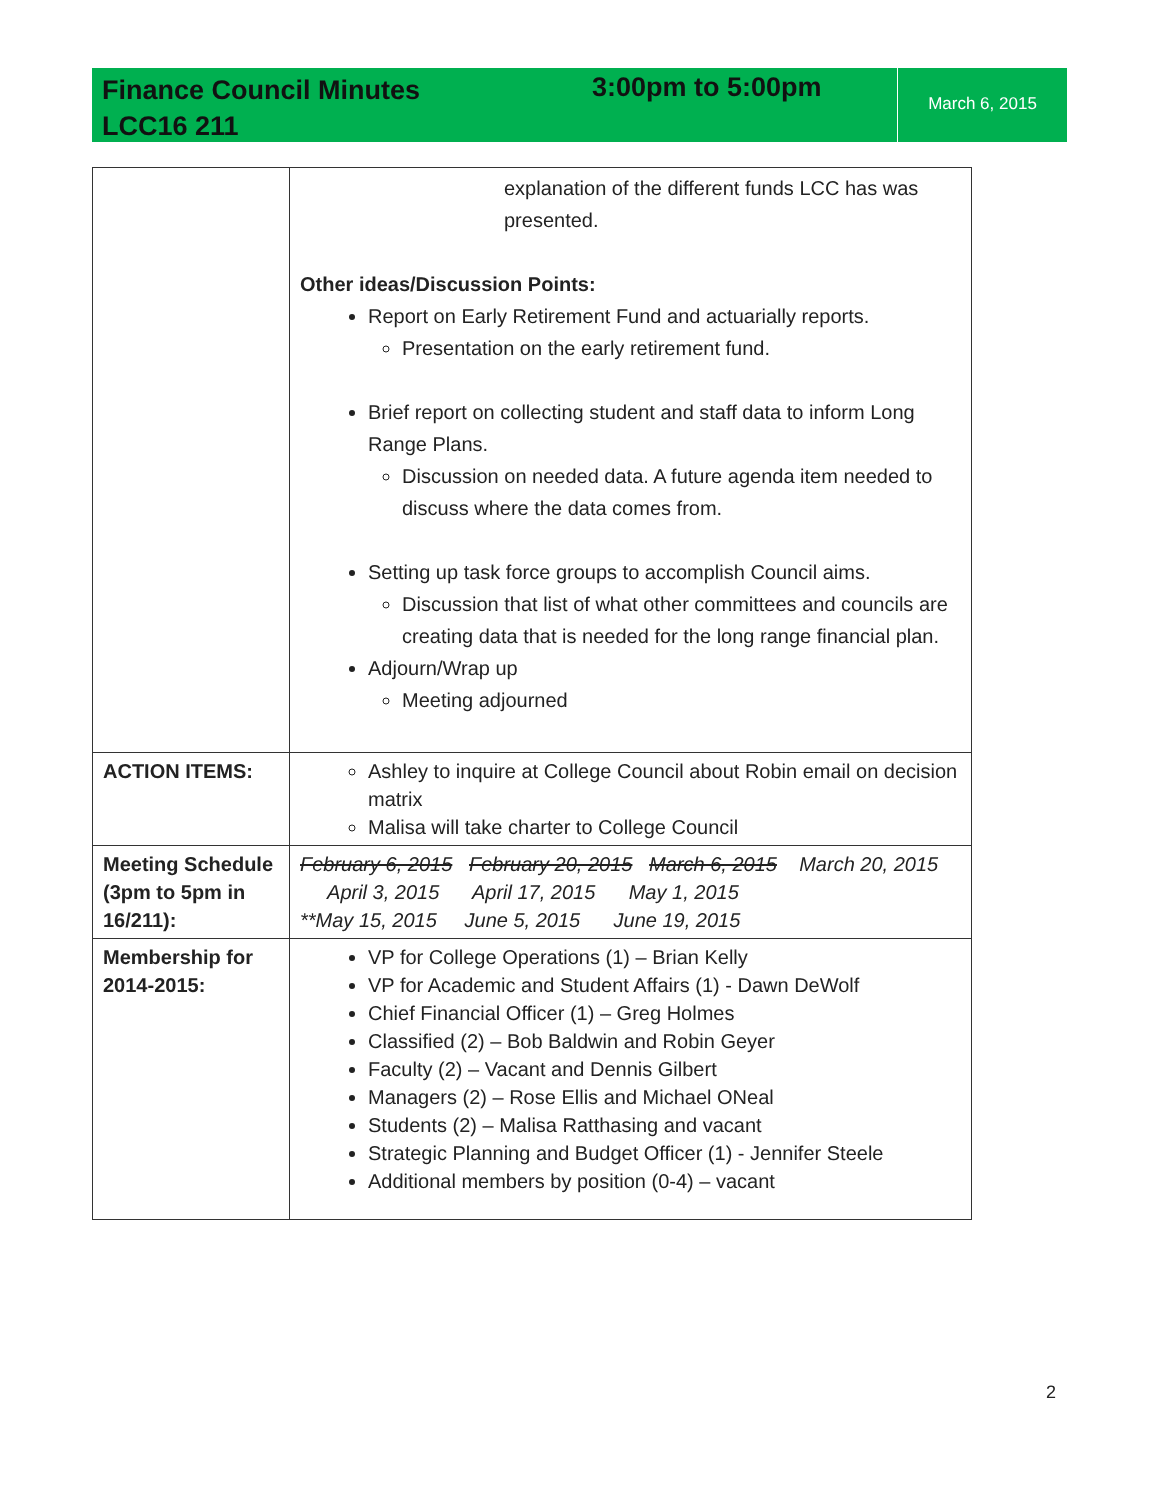Finance Council Minutes
LCC16 211
3:00pm to 5:00pm
March 6, 2015
| | explanation of the different funds LCC has was presented. Other ideas/Discussion Points: Report on Early Retirement Fund and actuarially reports. Presentation on the early retirement fund. Brief report on collecting student and staff data to inform Long Range Plans. Discussion on needed data. A future agenda item needed to discuss where the data comes from. Setting up task force groups to accomplish Council aims. Discussion that list of what other committees and councils are creating data that is needed for the long range financial plan. Adjourn/Wrap up Meeting adjourned |
| ACTION ITEMS: | Ashley to inquire at College Council about Robin email on decision matrix Malisa will take charter to College Council |
| Meeting Schedule (3pm to 5pm in 16/211): | February 6, 2015 February 20, 2015 March 6, 2015 March 20, 2015 April 3, 2015 April 17, 2015 May 1, 2015 **May 15, 2015 June 5, 2015 June 19, 2015 |
| Membership for 2014-2015: | VP for College Operations (1) – Brian Kelly VP for Academic and Student Affairs (1) - Dawn DeWolf Chief Financial Officer (1) – Greg Holmes Classified (2) – Bob Baldwin and Robin Geyer Faculty (2) – Vacant and Dennis Gilbert Managers (2) – Rose Ellis and Michael ONeal Students (2) – Malisa Ratthasing and vacant Strategic Planning and Budget Officer (1) - Jennifer Steele Additional members by position (0-4) – vacant |
2